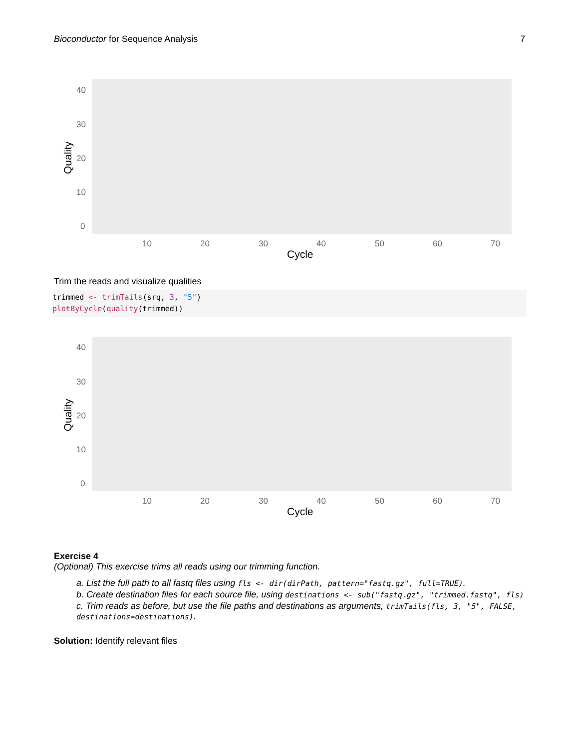Bioconductor for Sequence Analysis
7
40
30
20
10
0
10
20
30
40
50
60
70
Cycle
Quality
Trim the reads and visualize qualities
trimmed <- trimTails(srq, 3, "5")
plotByCycle(quality(trimmed))
40
30
20
10
0
10
20
30
40
50
60
70
Cycle
Quality
Exercise 4
(Optional) This exercise trims all reads using our trimming function.
a. List the full path to all fastq files using fls <- dir(dirPath, pattern="fastq.gz", full=TRUE).
b. Create destination files for each source file, using destinations <- sub("fastq.gz", "trimmed.fastq", fls)
c. Trim reads as before, but use the file paths and destinations as arguments, trimTails(fls, 3, "5", FALSE, destinations=destinations).
Solution: Identify relevant files